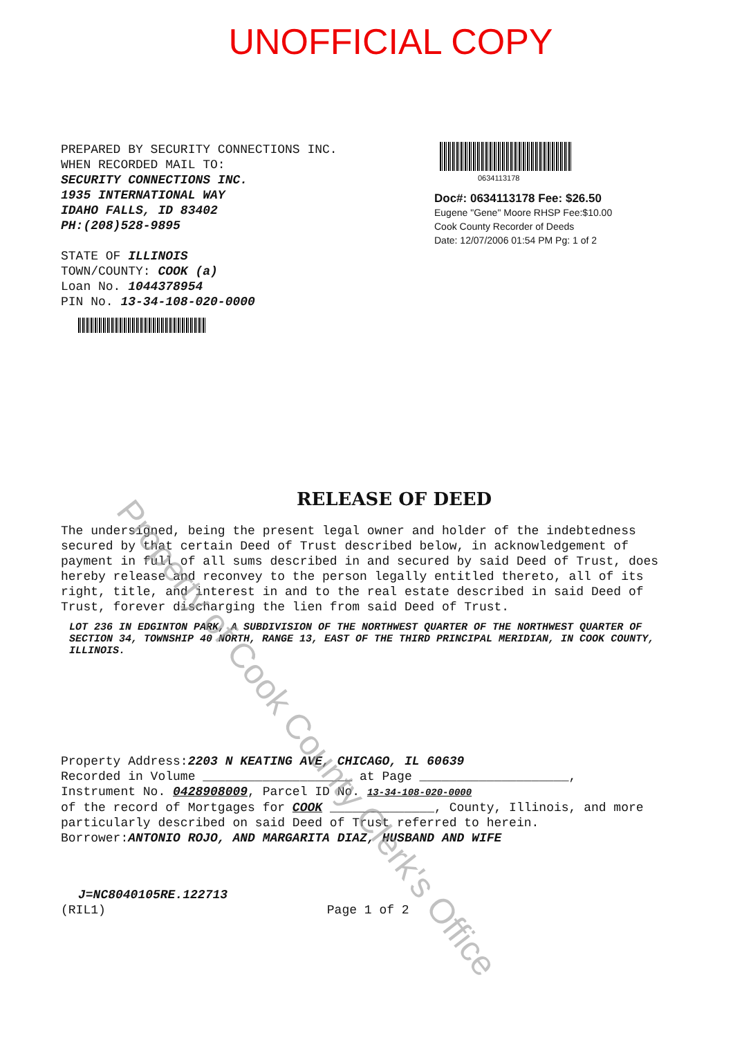UNOFFICIAL COPY
PREPARED BY SECURITY CONNECTIONS INC.
WHEN RECORDED MAIL TO:
SECURITY CONNECTIONS INC.
1935 INTERNATIONAL WAY
IDAHO FALLS, ID 83402
PH:(208)528-9895
STATE OF ILLINOIS
TOWN/COUNTY: COOK (a)
Loan No. 1044378954
PIN No. 13-34-108-020-0000
0634113178
Doc#: 0634113178 Fee: $26.50
Eugene "Gene" Moore RHSP Fee:$10.00
Cook County Recorder of Deeds
Date: 12/07/2006 01:54 PM Pg: 1 of 2
RELEASE OF DEED
The undersigned, being the present legal owner and holder of the indebtedness secured by that certain Deed of Trust described below, in acknowledgement of payment in full of all sums described in and secured by said Deed of Trust, does hereby release and reconvey to the person legally entitled thereto, all of its right, title, and interest in and to the real estate described in said Deed of Trust, forever discharging the lien from said Deed of Trust.
LOT 236 IN EDGINTON PARK, A SUBDIVISION OF THE NORTHWEST QUARTER OF THE NORTHWEST QUARTER OF SECTION 34, TOWNSHIP 40 NORTH, RANGE 13, EAST OF THE THIRD PRINCIPAL MERIDIAN, IN COOK COUNTY, ILLINOIS.
Property Address:2203 N KEATING AVE, CHICAGO, IL 60639
Recorded in Volume ____________________ at Page ____________________,
Instrument No. 0428908009, Parcel ID No. 13-34-108-020-0000
of the record of Mortgages for COOK ______________, County, Illinois, and more particularly described on said Deed of Trust referred to herein.
Borrower:ANTONIO ROJO, AND MARGARITA DIAZ, HUSBAND AND WIFE
J=NC8040105RE.122713
(RIL1) Page 1 of 2
Property of Cook County Clerk's Office